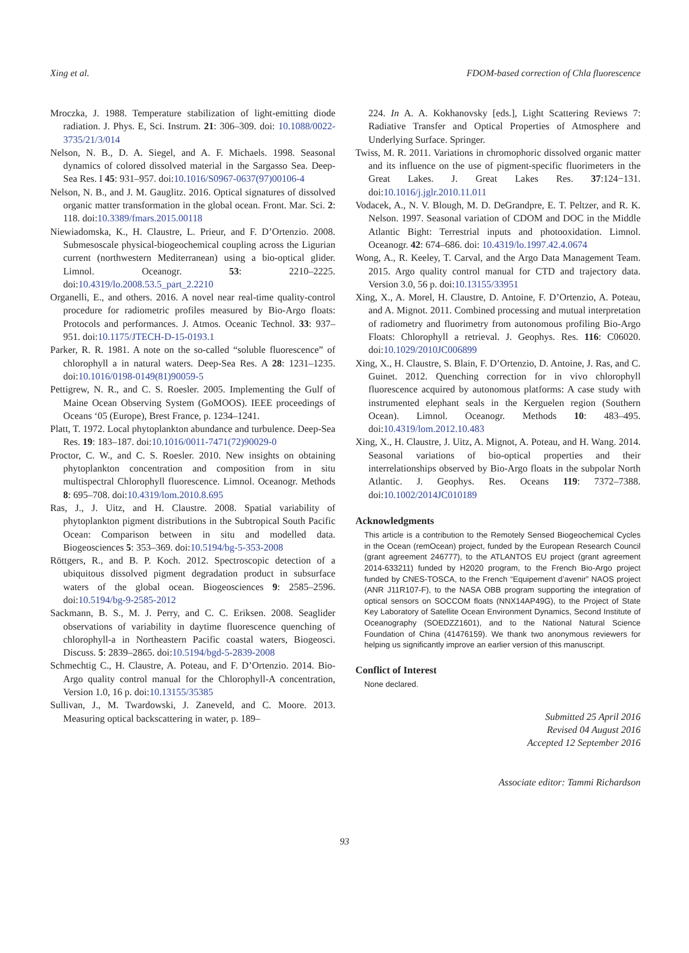Xing et al. FDOM-based correction of Chla fluorescence
Mroczka, J. 1988. Temperature stabilization of light-emitting diode radiation. J. Phys. E, Sci. Instrum. 21: 306–309. doi: 10.1088/0022-3735/21/3/014
Nelson, N. B., D. A. Siegel, and A. F. Michaels. 1998. Seasonal dynamics of colored dissolved material in the Sargasso Sea. Deep-Sea Res. I 45: 931–957. doi:10.1016/S0967-0637(97)00106-4
Nelson, N. B., and J. M. Gauglitz. 2016. Optical signatures of dissolved organic matter transformation in the global ocean. Front. Mar. Sci. 2: 118. doi:10.3389/fmars.2015.00118
Niewiadomska, K., H. Claustre, L. Prieur, and F. D’Ortenzio. 2008. Submesoscale physical-biogeochemical coupling across the Ligurian current (northwestern Mediterranean) using a bio-optical glider. Limnol. Oceanogr. 53: 2210–2225. doi:10.4319/lo.2008.53.5_part_2.2210
Organelli, E., and others. 2016. A novel near real-time quality-control procedure for radiometric profiles measured by Bio-Argo floats: Protocols and performances. J. Atmos. Oceanic Technol. 33: 937–951. doi:10.1175/JTECH-D-15-0193.1
Parker, R. R. 1981. A note on the so-called “soluble fluorescence” of chlorophyll a in natural waters. Deep-Sea Res. A 28: 1231–1235. doi:10.1016/0198-0149(81)90059-5
Pettigrew, N. R., and C. S. Roesler. 2005. Implementing the Gulf of Maine Ocean Observing System (GoMOOS). IEEE proceedings of Oceans ‘05 (Europe), Brest France, p. 1234–1241.
Platt, T. 1972. Local phytoplankton abundance and turbulence. Deep-Sea Res. 19: 183–187. doi:10.1016/0011-7471(72)90029-0
Proctor, C. W., and C. S. Roesler. 2010. New insights on obtaining phytoplankton concentration and composition from in situ multispectral Chlorophyll fluorescence. Limnol. Oceanogr. Methods 8: 695–708. doi:10.4319/lom.2010.8.695
Ras, J., J. Uitz, and H. Claustre. 2008. Spatial variability of phytoplankton pigment distributions in the Subtropical South Pacific Ocean: Comparison between in situ and modelled data. Biogeosciences 5: 353–369. doi:10.5194/bg-5-353-2008
Röttgers, R., and B. P. Koch. 2012. Spectroscopic detection of a ubiquitous dissolved pigment degradation product in subsurface waters of the global ocean. Biogeosciences 9: 2585–2596. doi:10.5194/bg-9-2585-2012
Sackmann, B. S., M. J. Perry, and C. C. Eriksen. 2008. Seaglider observations of variability in daytime fluorescence quenching of chlorophyll-a in Northeastern Pacific coastal waters, Biogeosci. Discuss. 5: 2839–2865. doi:10.5194/bgd-5-2839-2008
Schmechtig C., H. Claustre, A. Poteau, and F. D’Ortenzio. 2014. Bio-Argo quality control manual for the Chlorophyll-A concentration, Version 1.0, 16 p. doi:10.13155/35385
Sullivan, J., M. Twardowski, J. Zaneveld, and C. Moore. 2013. Measuring optical backscattering in water, p. 189–
224. In A. A. Kokhanovsky [eds.], Light Scattering Reviews 7: Radiative Transfer and Optical Properties of Atmosphere and Underlying Surface. Springer.
Twiss, M. R. 2011. Variations in chromophoric dissolved organic matter and its influence on the use of pigment-specific fluorimeters in the Great Lakes. J. Great Lakes Res. 37:124−131. doi:10.1016/j.jglr.2010.11.011
Vodacek, A., N. V. Blough, M. D. DeGrandpre, E. T. Peltzer, and R. K. Nelson. 1997. Seasonal variation of CDOM and DOC in the Middle Atlantic Bight: Terrestrial inputs and photooxidation. Limnol. Oceanogr. 42: 674–686. doi: 10.4319/lo.1997.42.4.0674
Wong, A., R. Keeley, T. Carval, and the Argo Data Management Team. 2015. Argo quality control manual for CTD and trajectory data. Version 3.0, 56 p. doi:10.13155/33951
Xing, X., A. Morel, H. Claustre, D. Antoine, F. D’Ortenzio, A. Poteau, and A. Mignot. 2011. Combined processing and mutual interpretation of radiometry and fluorimetry from autonomous profiling Bio-Argo Floats: Chlorophyll a retrieval. J. Geophys. Res. 116: C06020. doi:10.1029/2010JC006899
Xing, X., H. Claustre, S. Blain, F. D’Ortenzio, D. Antoine, J. Ras, and C. Guinet. 2012. Quenching correction for in vivo chlorophyll fluorescence acquired by autonomous platforms: A case study with instrumented elephant seals in the Kerguelen region (Southern Ocean). Limnol. Oceanogr. Methods 10: 483–495. doi:10.4319/lom.2012.10.483
Xing, X., H. Claustre, J. Uitz, A. Mignot, A. Poteau, and H. Wang. 2014. Seasonal variations of bio-optical properties and their interrelationships observed by Bio-Argo floats in the subpolar North Atlantic. J. Geophys. Res. Oceans 119: 7372–7388. doi:10.1002/2014JC010189
Acknowledgments
This article is a contribution to the Remotely Sensed Biogeochemical Cycles in the Ocean (remOcean) project, funded by the European Research Council (grant agreement 246777), to the ATLANTOS EU project (grant agreement 2014-633211) funded by H2020 program, to the French Bio-Argo project funded by CNES-TOSCA, to the French “Equipement d’avenir” NAOS project (ANR J11R107-F), to the NASA OBB program supporting the integration of optical sensors on SOCCOM floats (NNX14AP49G), to the Project of State Key Laboratory of Satellite Ocean Environment Dynamics, Second Institute of Oceanography (SOEDZZ1601), and to the National Natural Science Foundation of China (41476159). We thank two anonymous reviewers for helping us significantly improve an earlier version of this manuscript.
Conflict of Interest
None declared.
Submitted 25 April 2016
Revised 04 August 2016
Accepted 12 September 2016
Associate editor: Tammi Richardson
93